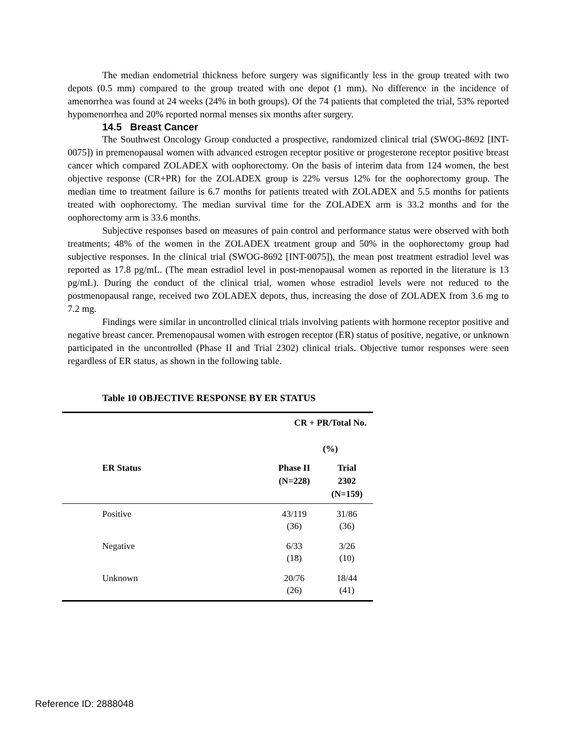The median endometrial thickness before surgery was significantly less in the group treated with two depots (0.5 mm) compared to the group treated with one depot (1 mm). No difference in the incidence of amenorrhea was found at 24 weeks (24% in both groups). Of the 74 patients that completed the trial, 53% reported hypomenorrhea and 20% reported normal menses six months after surgery.
14.5 Breast Cancer
The Southwest Oncology Group conducted a prospective, randomized clinical trial (SWOG-8692 [INT-0075]) in premenopausal women with advanced estrogen receptor positive or progesterone receptor positive breast cancer which compared ZOLADEX with oophorectomy. On the basis of interim data from 124 women, the best objective response (CR+PR) for the ZOLADEX group is 22% versus 12% for the oophorectomy group. The median time to treatment failure is 6.7 months for patients treated with ZOLADEX and 5.5 months for patients treated with oophorectomy. The median survival time for the ZOLADEX arm is 33.2 months and for the oophorectomy arm is 33.6 months.
Subjective responses based on measures of pain control and performance status were observed with both treatments; 48% of the women in the ZOLADEX treatment group and 50% in the oophorectomy group had subjective responses. In the clinical trial (SWOG-8692 [INT-0075]), the mean post treatment estradiol level was reported as 17.8 pg/mL. (The mean estradiol level in post-menopausal women as reported in the literature is 13 pg/mL). During the conduct of the clinical trial, women whose estradiol levels were not reduced to the postmenopausal range, received two ZOLADEX depots, thus, increasing the dose of ZOLADEX from 3.6 mg to 7.2 mg.
Findings were similar in uncontrolled clinical trials involving patients with hormone receptor positive and negative breast cancer. Premenopausal women with estrogen receptor (ER) status of positive, negative, or unknown participated in the uncontrolled (Phase II and Trial 2302) clinical trials. Objective tumor responses were seen regardless of ER status, as shown in the following table.
Table 10 OBJECTIVE RESPONSE BY ER STATUS
| | CR + PR/Total No. (%) | |
| --- | --- | --- |
| ER Status | Phase II (N=228) | Trial 2302 (N=159) |
| Positive | 43/119 (36) | 31/86 (36) |
| Negative | 6/33 (18) | 3/26 (10) |
| Unknown | 20/76 (26) | 18/44 (41) |
Reference ID: 2888048